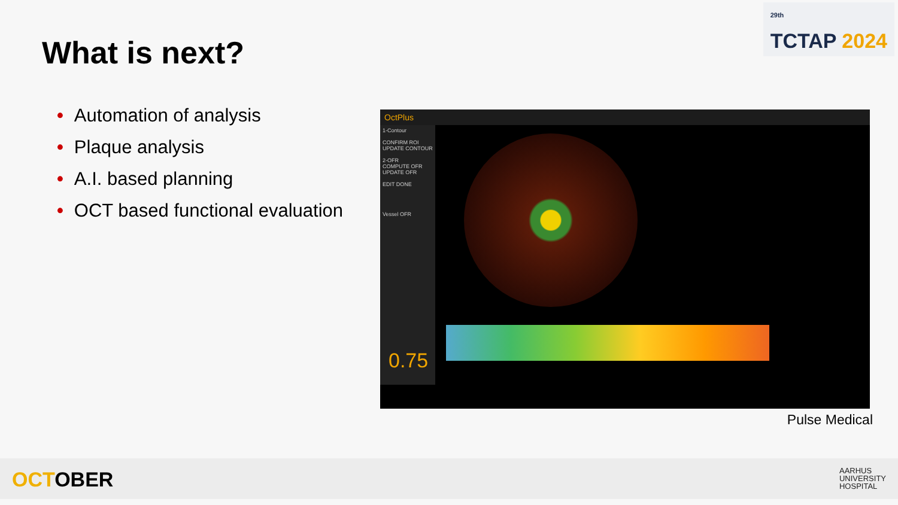<sup>29th</sup>
TCTAP 2024
What is next?
• Automation of analysis
• Plaque analysis
• A.I. based planning
• OCT based functional evaluation
OctPlus
1-Contour
CONFIRM ROI
UPDATE CONTOUR
2-OFR
COMPUTE OFR
UPDATE OFR
EDIT DONE
Vessel OFR
0.75
Pulse Medical
OCTOBER
AARHUS
UNIVERSITY
HOSPITAL